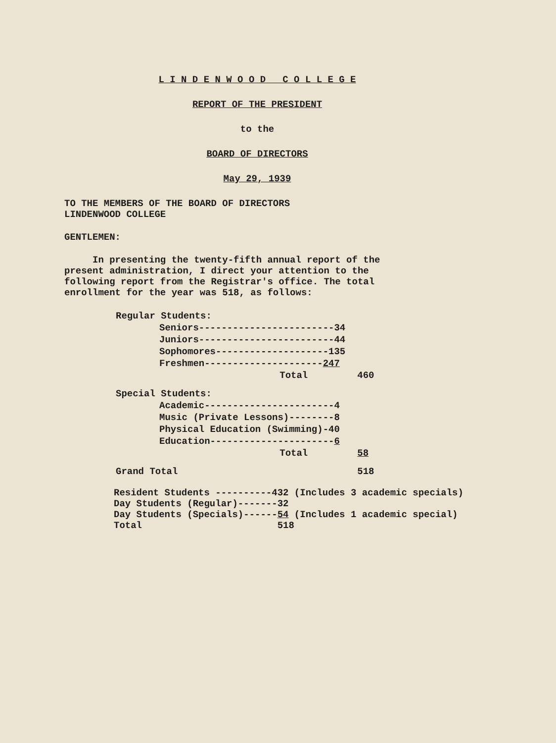L I N D E N W O O D C O L L E G E
REPORT OF THE PRESIDENT
to the
BOARD OF DIRECTORS
May 29, 1939
TO THE MEMBERS OF THE BOARD OF DIRECTORS
LINDENWOOD COLLEGE
GENTLEMEN:
In presenting the twenty-fifth annual report of the present administration, I direct your attention to the following report from the Registrar's office. The total enrollment for the year was 518, as follows:
| Regular Students: | | |
| | Seniors------------------------34 | |
| | Juniors------------------------44 | |
| | Sophomores--------------------135 | |
| | Freshmen--------------------- 247 | |
| | Total | 460 |
| Special Students: | | |
| | Academic-----------------------4 | |
| | Music (Private Lessons)--------8 | |
| | Physical Education (Swimming)-40 | |
| | Education---------------------- 6 | |
| | Total | 58 |
| Grand Total | | 518 |
Resident Students ----------432 (Includes 3 academic specials)
Day Students (Regular)-------32
Day Students (Specials)------54 (Includes 1 academic special)
Total 518